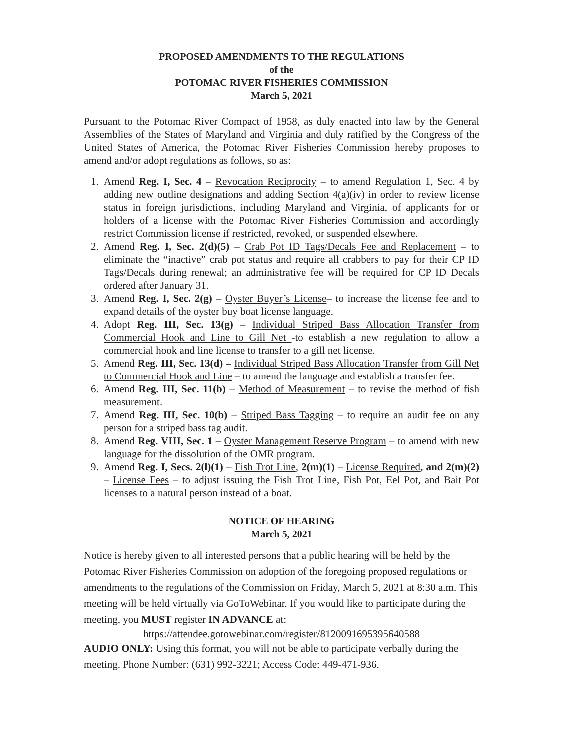PROPOSED AMENDMENTS TO THE REGULATIONS
of the
POTOMAC RIVER FISHERIES COMMISSION
March 5, 2021
Pursuant to the Potomac River Compact of 1958, as duly enacted into law by the General Assemblies of the States of Maryland and Virginia and duly ratified by the Congress of the United States of America, the Potomac River Fisheries Commission hereby proposes to amend and/or adopt regulations as follows, so as:
1. Amend Reg. I, Sec. 4 – Revocation Reciprocity – to amend Regulation 1, Sec. 4 by adding new outline designations and adding Section 4(a)(iv) in order to review license status in foreign jurisdictions, including Maryland and Virginia, of applicants for or holders of a license with the Potomac River Fisheries Commission and accordingly restrict Commission license if restricted, revoked, or suspended elsewhere.
2. Amend Reg. I, Sec. 2(d)(5) – Crab Pot ID Tags/Decals Fee and Replacement – to eliminate the “inactive” crab pot status and require all crabbers to pay for their CP ID Tags/Decals during renewal; an administrative fee will be required for CP ID Decals ordered after January 31.
3. Amend Reg. I, Sec. 2(g) – Oyster Buyer’s License– to increase the license fee and to expand details of the oyster buy boat license language.
4. Adopt Reg. III, Sec. 13(g) – Individual Striped Bass Allocation Transfer from Commercial Hook and Line to Gill Net -to establish a new regulation to allow a commercial hook and line license to transfer to a gill net license.
5. Amend Reg. III, Sec. 13(d) – Individual Striped Bass Allocation Transfer from Gill Net to Commercial Hook and Line – to amend the language and establish a transfer fee.
6. Amend Reg. III, Sec. 11(b) – Method of Measurement – to revise the method of fish measurement.
7. Amend Reg. III, Sec. 10(b) – Striped Bass Tagging – to require an audit fee on any person for a striped bass tag audit.
8. Amend Reg. VIII, Sec. 1 – Oyster Management Reserve Program – to amend with new language for the dissolution of the OMR program.
9. Amend Reg. I, Secs. 2(l)(1) – Fish Trot Line, 2(m)(1) – License Required, and 2(m)(2) – License Fees – to adjust issuing the Fish Trot Line, Fish Pot, Eel Pot, and Bait Pot licenses to a natural person instead of a boat.
NOTICE OF HEARING
March 5, 2021
Notice is hereby given to all interested persons that a public hearing will be held by the Potomac River Fisheries Commission on adoption of the foregoing proposed regulations or amendments to the regulations of the Commission on Friday, March 5, 2021 at 8:30 a.m. This meeting will be held virtually via GoToWebinar. If you would like to participate during the meeting, you MUST register IN ADVANCE at:
https://attendee.gotowebinar.com/register/8120091695395640588
AUDIO ONLY: Using this format, you will not be able to participate verbally during the meeting. Phone Number: (631) 992-3221; Access Code: 449-471-936.